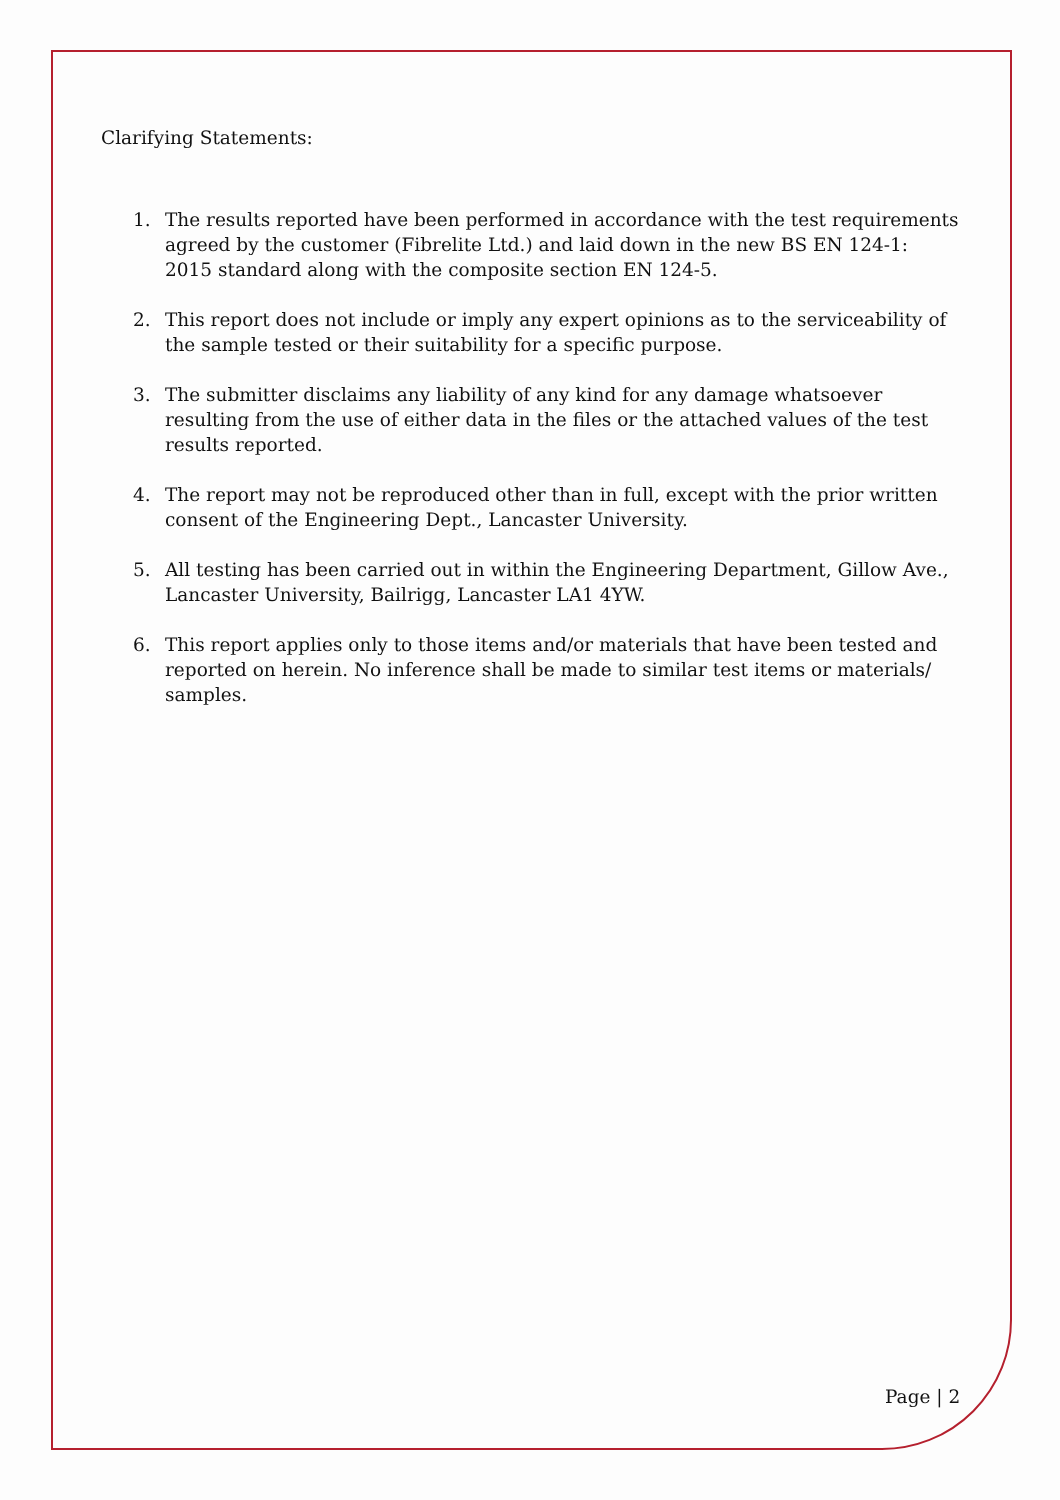Clarifying Statements:
1. The results reported have been performed in accordance with the test requirements agreed by the customer (Fibrelite Ltd.) and laid down in the new BS EN 124-1: 2015 standard along with the composite section EN 124-5.
2. This report does not include or imply any expert opinions as to the serviceability of the sample tested or their suitability for a specific purpose.
3. The submitter disclaims any liability of any kind for any damage whatsoever resulting from the use of either data in the files or the attached values of the test results reported.
4. The report may not be reproduced other than in full, except with the prior written consent of the Engineering Dept., Lancaster University.
5. All testing has been carried out in within the Engineering Department, Gillow Ave., Lancaster University, Bailrigg, Lancaster LA1 4YW.
6. This report applies only to those items and/or materials that have been tested and reported on herein. No inference shall be made to similar test items or materials/ samples.
Page | 2